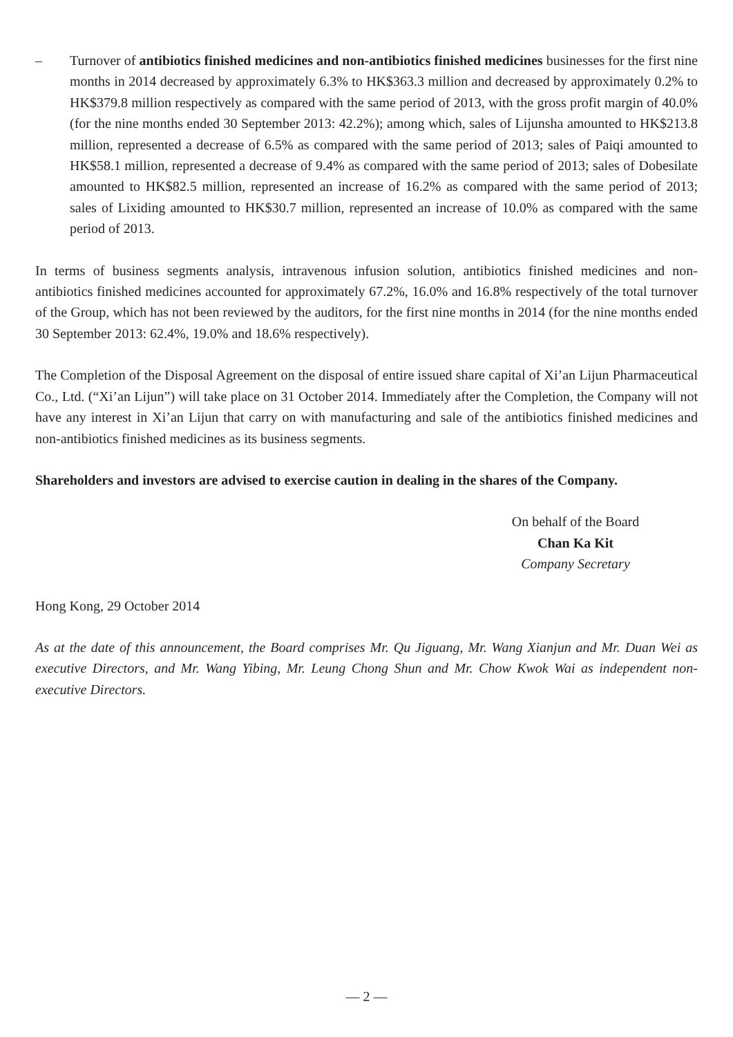– Turnover of antibiotics finished medicines and non-antibiotics finished medicines businesses for the first nine months in 2014 decreased by approximately 6.3% to HK$363.3 million and decreased by approximately 0.2% to HK$379.8 million respectively as compared with the same period of 2013, with the gross profit margin of 40.0% (for the nine months ended 30 September 2013: 42.2%); among which, sales of Lijunsha amounted to HK$213.8 million, represented a decrease of 6.5% as compared with the same period of 2013; sales of Paiqi amounted to HK$58.1 million, represented a decrease of 9.4% as compared with the same period of 2013; sales of Dobesilate amounted to HK$82.5 million, represented an increase of 16.2% as compared with the same period of 2013; sales of Lixiding amounted to HK$30.7 million, represented an increase of 10.0% as compared with the same period of 2013.
In terms of business segments analysis, intravenous infusion solution, antibiotics finished medicines and non-antibiotics finished medicines accounted for approximately 67.2%, 16.0% and 16.8% respectively of the total turnover of the Group, which has not been reviewed by the auditors, for the first nine months in 2014 (for the nine months ended 30 September 2013: 62.4%, 19.0% and 18.6% respectively).
The Completion of the Disposal Agreement on the disposal of entire issued share capital of Xi’an Lijun Pharmaceutical Co., Ltd. (“Xi’an Lijun”) will take place on 31 October 2014. Immediately after the Completion, the Company will not have any interest in Xi’an Lijun that carry on with manufacturing and sale of the antibiotics finished medicines and non-antibiotics finished medicines as its business segments.
Shareholders and investors are advised to exercise caution in dealing in the shares of the Company.
On behalf of the Board
Chan Ka Kit
Company Secretary
Hong Kong, 29 October 2014
As at the date of this announcement, the Board comprises Mr. Qu Jiguang, Mr. Wang Xianjun and Mr. Duan Wei as executive Directors, and Mr. Wang Yibing, Mr. Leung Chong Shun and Mr. Chow Kwok Wai as independent non-executive Directors.
— 2 —